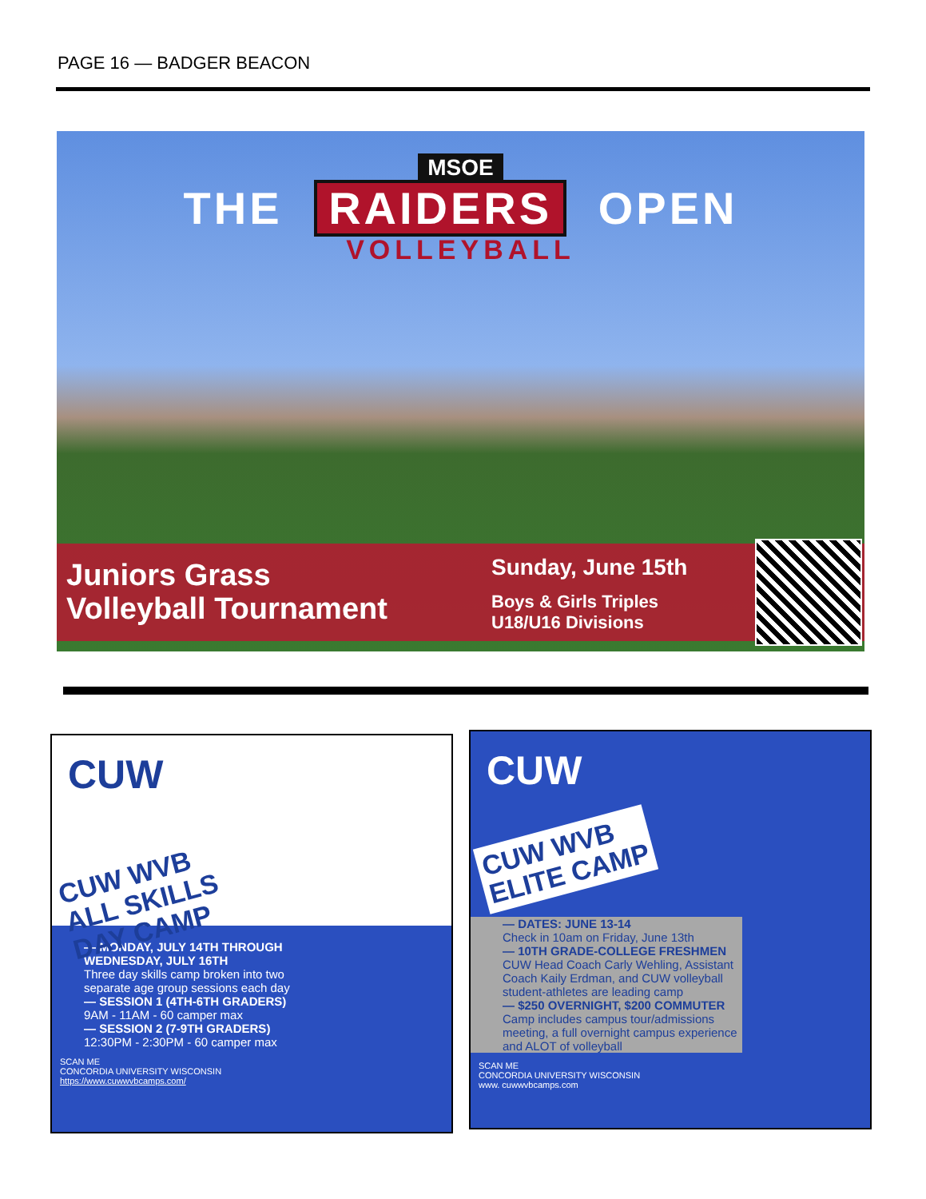PAGE 16 — BADGER BEACON
MSOE
THE RAIDERS OPEN
VOLLEYBALL
Juniors Grass
Volleyball Tournament
Sunday, June 15th
Boys & Girls Triples
U18/U16 Divisions
CUW
CUW WVB
ALL SKILLS
DAY CAMP
— MONDAY, JULY 14TH THROUGH WEDNESDAY, JULY 16TH
Three day skills camp broken into two separate age group sessions each day
— SESSION 1 (4TH-6TH GRADERS)
9AM - 11AM - 60 camper max
— SESSION 2 (7-9TH GRADERS)
12:30PM - 2:30PM - 60 camper max
SCAN ME
CONCORDIA UNIVERSITY WISCONSIN
https://www.cuwwvbcamps.com/
CUW
CUW WVB
ELITE CAMP
— DATES: JUNE 13-14
Check in 10am on Friday, June 13th
— 10TH GRADE-COLLEGE FRESHMEN
CUW Head Coach Carly Wehling, Assistant Coach Kaily Erdman, and CUW volleyball student-athletes are leading camp
— $250 OVERNIGHT, $200 COMMUTER
Camp includes campus tour/admissions meeting, a full overnight campus experience and ALOT of volleyball
SCAN ME
CONCORDIA UNIVERSITY WISCONSIN
www. cuwwvbcamps.com